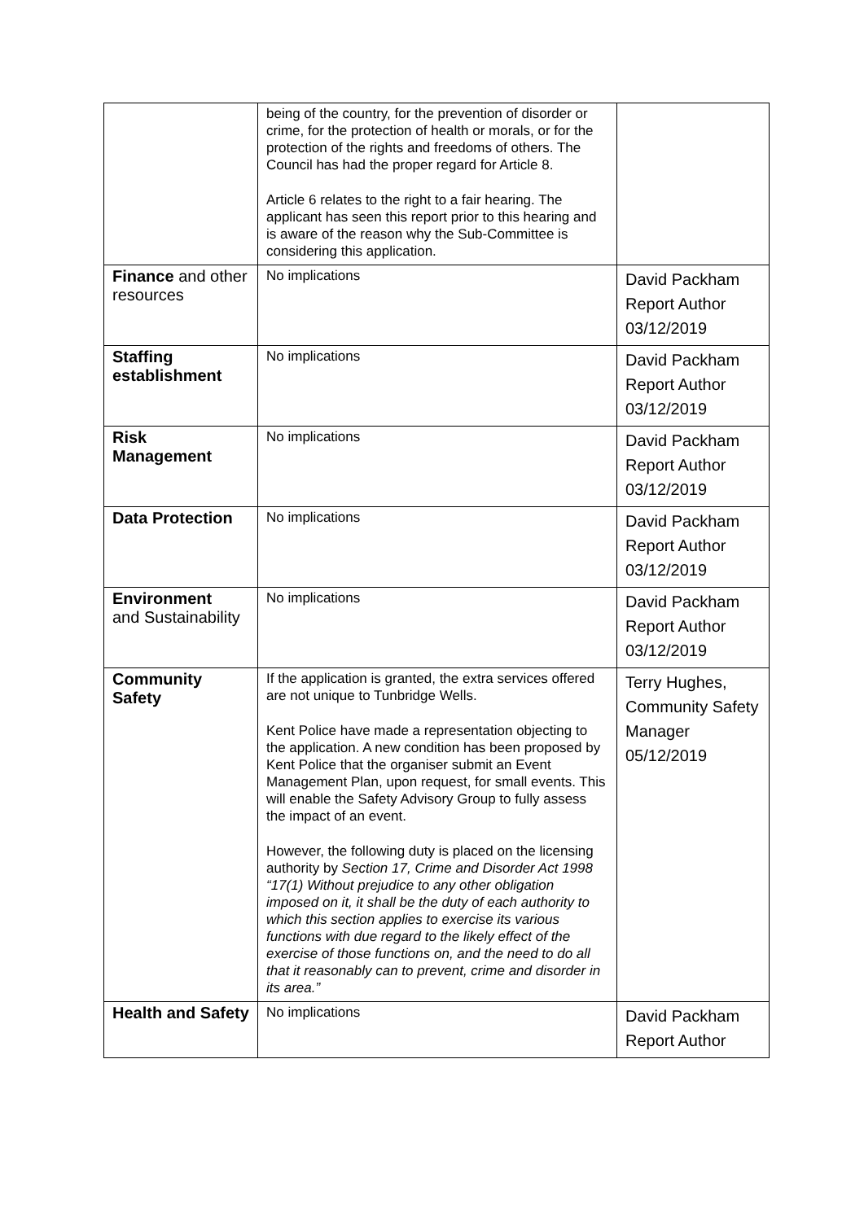| | being of the country, for the prevention of disorder or crime, for the protection of health or morals, or for the protection of the rights and freedoms of others. The Council has had the proper regard for Article 8. Article 6 relates to the right to a fair hearing. The applicant has seen this report prior to this hearing and is aware of the reason why the Sub-Committee is considering this application. | |
| Finance and other resources | No implications | David Packham Report Author 03/12/2019 |
| Staffing establishment | No implications | David Packham Report Author 03/12/2019 |
| Risk Management | No implications | David Packham Report Author 03/12/2019 |
| Data Protection | No implications | David Packham Report Author 03/12/2019 |
| Environment and Sustainability | No implications | David Packham Report Author 03/12/2019 |
| Community Safety | If the application is granted, the extra services offered are not unique to Tunbridge Wells. Kent Police have made a representation objecting to the application. A new condition has been proposed by Kent Police that the organiser submit an Event Management Plan, upon request, for small events. This will enable the Safety Advisory Group to fully assess the impact of an event. However, the following duty is placed on the licensing authority by Section 17, Crime and Disorder Act 1998 “17(1) Without prejudice to any other obligation imposed on it, it shall be the duty of each authority to which this section applies to exercise its various functions with due regard to the likely effect of the exercise of those functions on, and the need to do all that it reasonably can to prevent, crime and disorder in its area.” | Terry Hughes, Community Safety Manager 05/12/2019 |
| Health and Safety | No implications | David Packham Report Author |